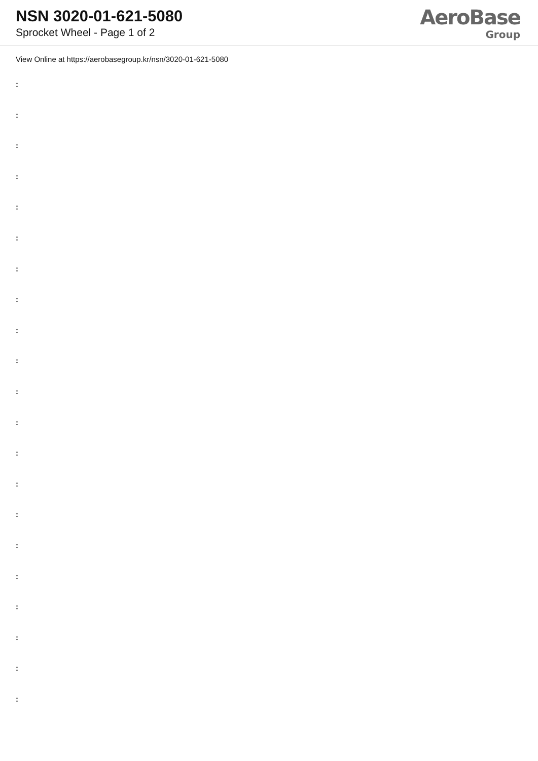NSN 3020-01-621-5080
Sprocket Wheel - Page 1 of 2
AeroBase
Group
View Online at https://aerobasegroup.kr/nsn/3020-01-621-5080
:
:
:
:
:
:
:
:
:
:
:
:
:
:
:
:
:
:
:
:
: